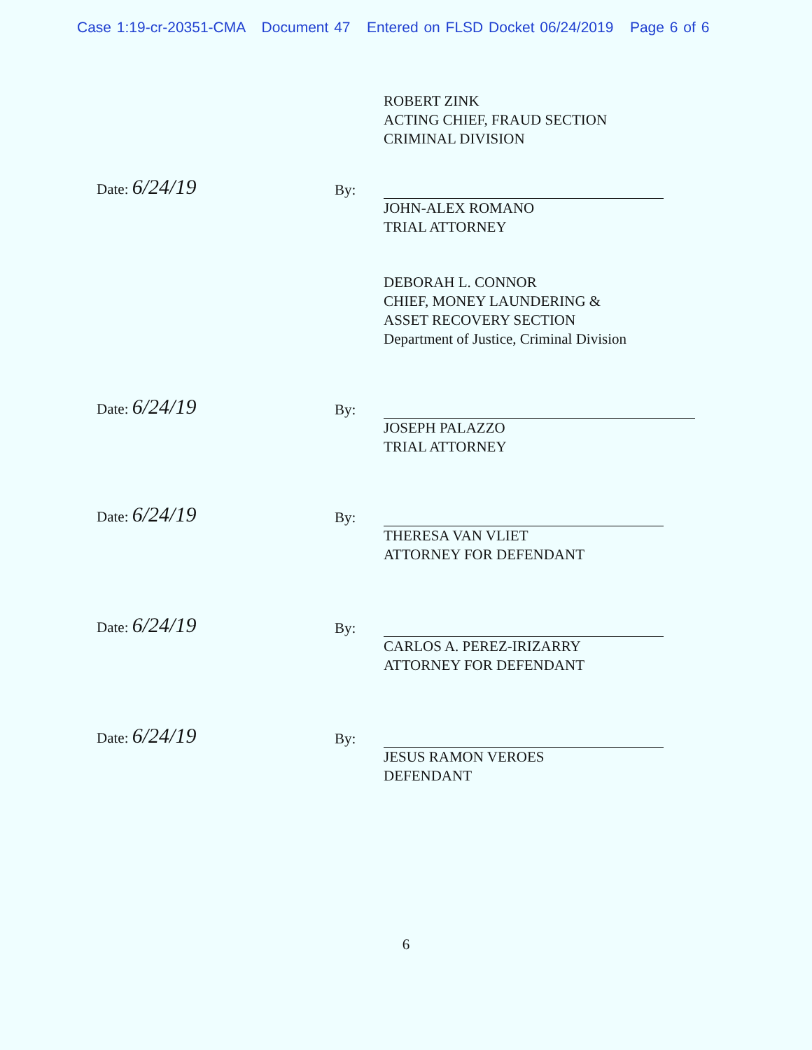Case 1:19-cr-20351-CMA Document 47 Entered on FLSD Docket 06/24/2019 Page 6 of 6
ROBERT ZINK
ACTING CHIEF, FRAUD SECTION
CRIMINAL DIVISION
Date: 6/24/19
By:
JOHN-ALEX ROMANO
TRIAL ATTORNEY
DEBORAH L. CONNOR
CHIEF, MONEY LAUNDERING &
ASSET RECOVERY SECTION
Department of Justice, Criminal Division
Date: 6/24/19
By:
JOSEPH PALAZZO
TRIAL ATTORNEY
Date: 6/24/19
By:
THERESA VAN VLIET
ATTORNEY FOR DEFENDANT
Date: 6/24/19
By:
CARLOS A. PEREZ-IRIZARRY
ATTORNEY FOR DEFENDANT
Date: 6/24/19
By:
JESUS RAMON VEROES
DEFENDANT
6